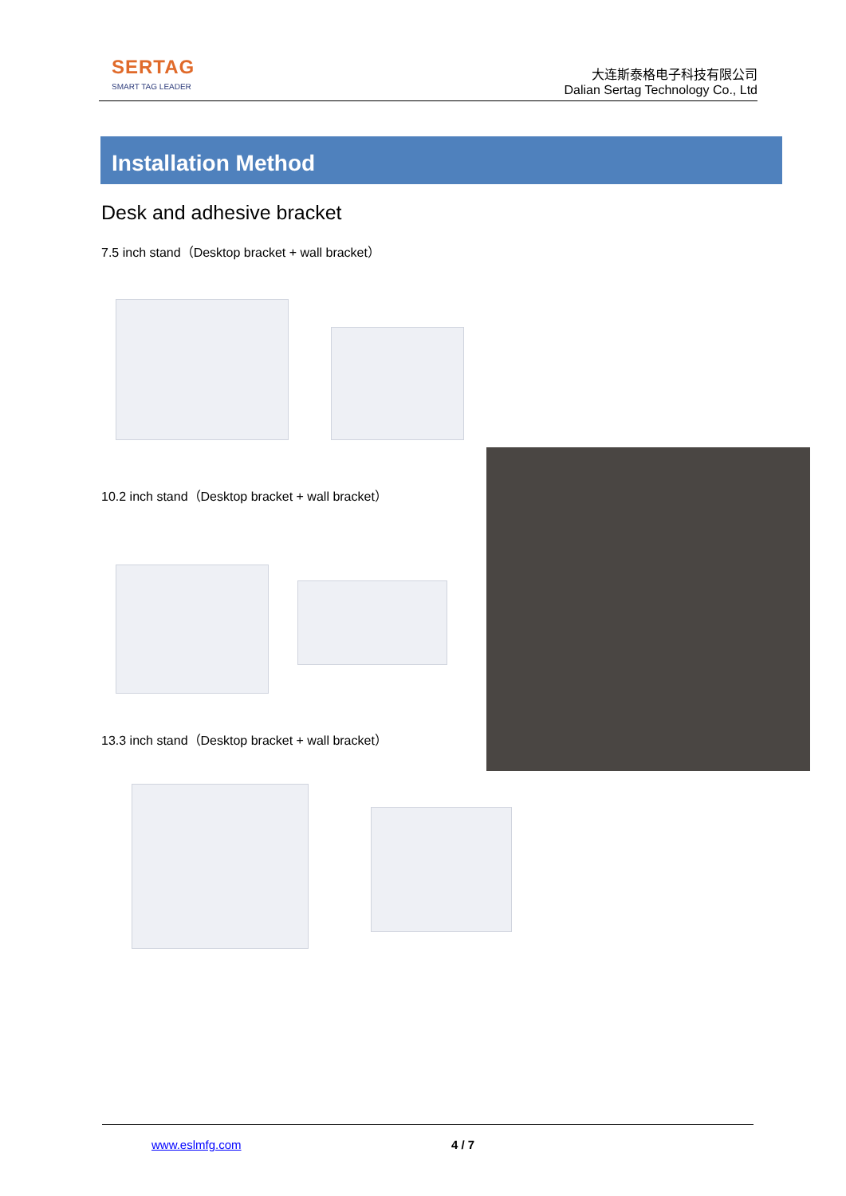SERTAG
SMART TAG LEADER
大连斯泰格电子科技有限公司
Dalian Sertag Technology Co., Ltd
Installation Method
Desk and adhesive bracket
7.5 inch stand（Desktop bracket + wall bracket）
10.2 inch stand（Desktop bracket + wall bracket）
13.3 inch stand（Desktop bracket + wall bracket）
www.eslmfg.com 4 / 7